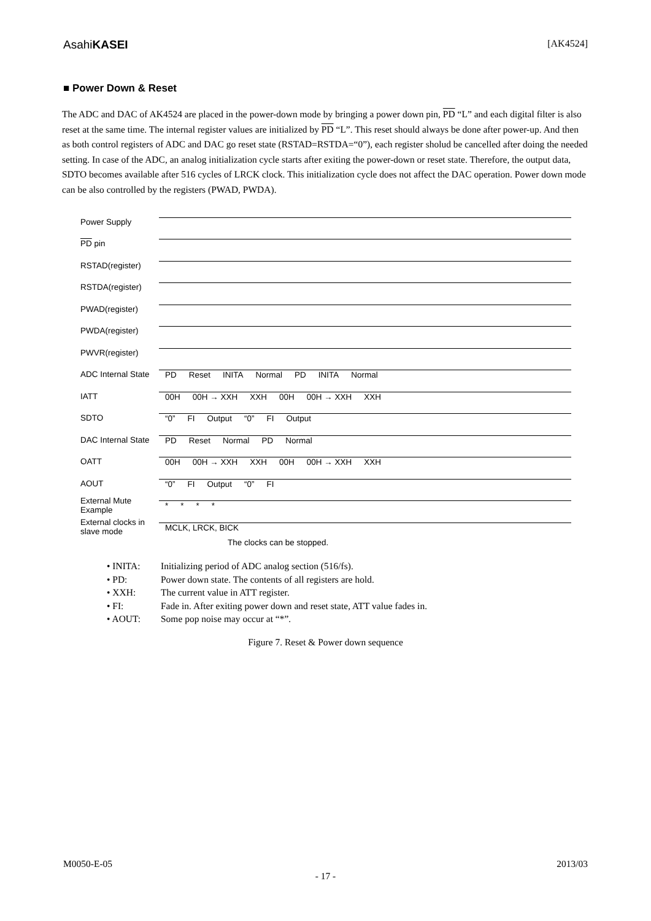AsahiKASEI [AK4524]
■ Power Down & Reset
The ADC and DAC of AK4524 are placed in the power-down mode by bringing a power down pin, PD “L” and each digital filter is also reset at the same time. The internal register values are initialized by PD “L”. This reset should always be done after power-up. And then as both control registers of ADC and DAC go reset state (RSTAD=RSTDA=“0”), each register sholud be cancelled after doing the needed setting. In case of the ADC, an analog initialization cycle starts after exiting the power-down or reset state. Therefore, the output data, SDTO becomes available after 516 cycles of LRCK clock. This initialization cycle does not affect the DAC operation. Power down mode can be also controlled by the registers (PWAD, PWDA).
Power Supply
PD pin
RSTAD(register)
RSTDA(register)
PWAD(register)
PWDA(register)
PWVR(register)
ADC Internal State
PD Reset INITA Normal PD INITA Normal
IATT
00H 00H → XXH XXH 00H 00H → XXH XXH
SDTO
“0” FI Output “0” FI Output
DAC Internal State
PD Reset Normal PD Normal
OATT
00H 00H → XXH XXH 00H 00H → XXH XXH
AOUT
“0” FI Output “0” FI
External Mute Example
* * * *
External clocks in slave mode
MCLK, LRCK, BICK
The clocks can be stopped.
• INITA: Initializing period of ADC analog section (516/fs).
• PD: Power down state. The contents of all registers are hold.
• XXH: The current value in ATT register.
• FI: Fade in. After exiting power down and reset state, ATT value fades in.
• AOUT: Some pop noise may occur at “*”.
Figure 7. Reset & Power down sequence
M0050-E-05 2013/03
- 17 -